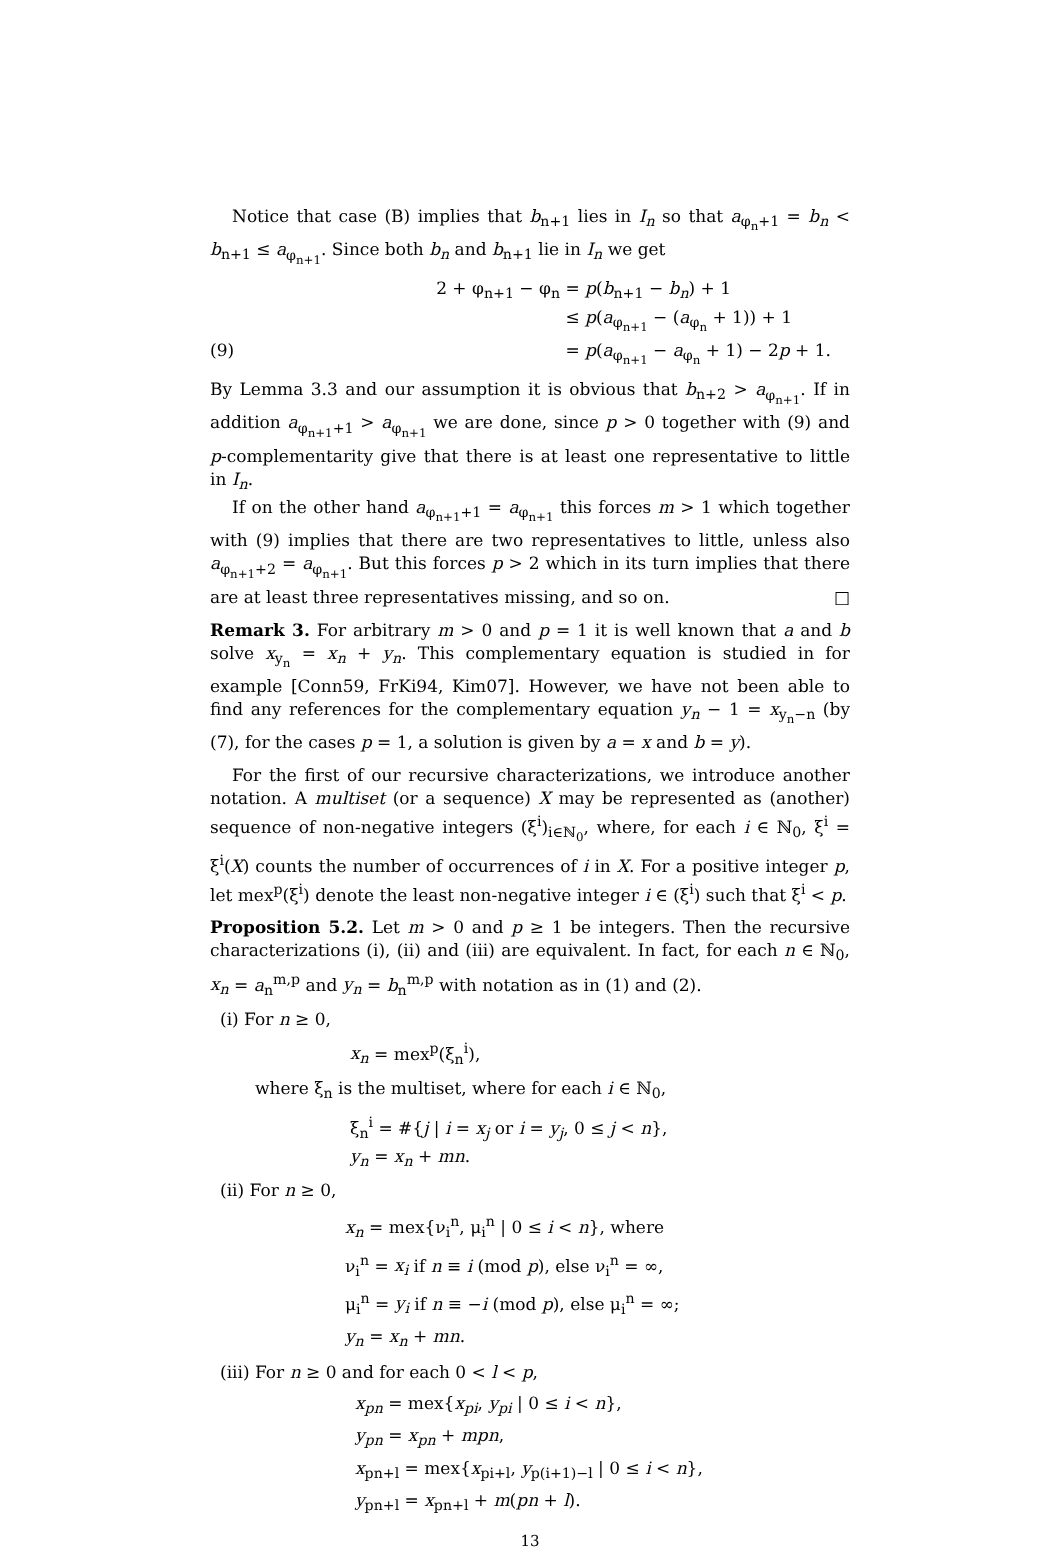Notice that case (B) implies that b<sub>n+1</sub> lies in I<sub>n</sub> so that a<sub>φ<sub>n</sub>+1</sub> = b<sub>n</sub> < b<sub>n+1</sub> ≤ a<sub>φ<sub>n+1</sub></sub>. Since both b<sub>n</sub> and b<sub>n+1</sub> lie in I<sub>n</sub> we get
2 + φ<sub>n+1</sub> − φ<sub>n</sub> = p(b<sub>n+1</sub> − b<sub>n</sub>) + 1
≤ p(a<sub>φ<sub>n+1</sub></sub> − (a<sub>φ<sub>n</sub></sub> + 1)) + 1
(9) = p(a<sub>φ<sub>n+1</sub></sub> − a<sub>φ<sub>n</sub></sub> + 1) − 2p + 1.
By Lemma 3.3 and our assumption it is obvious that b<sub>n+2</sub> > a<sub>φ<sub>n+1</sub></sub>. If in addition a<sub>φ<sub>n+1</sub>+1</sub> > a<sub>φ<sub>n+1</sub></sub> we are done, since p > 0 together with (9) and p-complementarity give that there is at least one representative to little in I<sub>n</sub>.
If on the other hand a<sub>φ<sub>n+1</sub>+1</sub> = a<sub>φ<sub>n+1</sub></sub> this forces m > 1 which together with (9) implies that there are two representatives to little, unless also a<sub>φ<sub>n+1</sub>+2</sub> = a<sub>φ<sub>n+1</sub></sub>. But this forces p > 2 which in its turn implies that there are at least three representatives missing, and so on. □
Remark 3. For arbitrary m > 0 and p = 1 it is well known that a and b solve x<sub>y<sub>n</sub></sub> = x<sub>n</sub> + y<sub>n</sub>. This complementary equation is studied in for example [Conn59, FrKi94, Kim07]. However, we have not been able to find any references for the complementary equation y<sub>n</sub> − 1 = x<sub>y<sub>n</sub>−n</sub> (by (7), for the cases p = 1, a solution is given by a = x and b = y).
For the first of our recursive characterizations, we introduce another notation. A multiset (or a sequence) X may be represented as (another) sequence of non-negative integers (ξ<sup>i</sup>)<sub>i∈ℕ<sub>0</sub></sub>, where, for each i ∈ ℕ<sub>0</sub>, ξ<sup>i</sup> = ξ<sup>i</sup>(X) counts the number of occurrences of i in X. For a positive integer p, let mex<sup>p</sup>(ξ<sup>i</sup>) denote the least non-negative integer i ∈ (ξ<sup>i</sup>) such that ξ<sup>i</sup> < p.
Proposition 5.2. Let m > 0 and p ≥ 1 be integers. Then the recursive characterizations (i), (ii) and (iii) are equivalent. In fact, for each n ∈ ℕ<sub>0</sub>, x<sub>n</sub> = a<sub>n</sub><sup>m,p</sup> and y<sub>n</sub> = b<sub>n</sub><sup>m,p</sup> with notation as in (1) and (2).
(i) For n ≥ 0,
x<sub>n</sub> = mex<sup>p</sup>(ξ<sub>n</sub><sup>i</sup>),
where ξ<sub>n</sub> is the multiset, where for each i ∈ ℕ<sub>0</sub>,
ξ<sub>n</sub><sup>i</sup> = #{j | i = x<sub>j</sub> or i = y<sub>j</sub>, 0 ≤ j < n},
y<sub>n</sub> = x<sub>n</sub> + mn.
(ii) For n ≥ 0,
x<sub>n</sub> = mex{ν<sub>i</sub><sup>n</sup>, μ<sub>i</sub><sup>n</sup> | 0 ≤ i < n}, where
ν<sub>i</sub><sup>n</sup> = x<sub>i</sub> if n ≡ i (mod p), else ν<sub>i</sub><sup>n</sup> = ∞,
μ<sub>i</sub><sup>n</sup> = y<sub>i</sub> if n ≡ −i (mod p), else μ<sub>i</sub><sup>n</sup> = ∞;
y<sub>n</sub> = x<sub>n</sub> + mn.
(iii) For n ≥ 0 and for each 0 < l < p,
x<sub>pn</sub> = mex{x<sub>pi</sub>, y<sub>pi</sub> | 0 ≤ i < n},
y<sub>pn</sub> = x<sub>pn</sub> + mpn,
x<sub>pn+l</sub> = mex{x<sub>pi+l</sub>, y<sub>p(i+1)−l</sub> | 0 ≤ i < n},
y<sub>pn+l</sub> = x<sub>pn+l</sub> + m(pn + l).
13